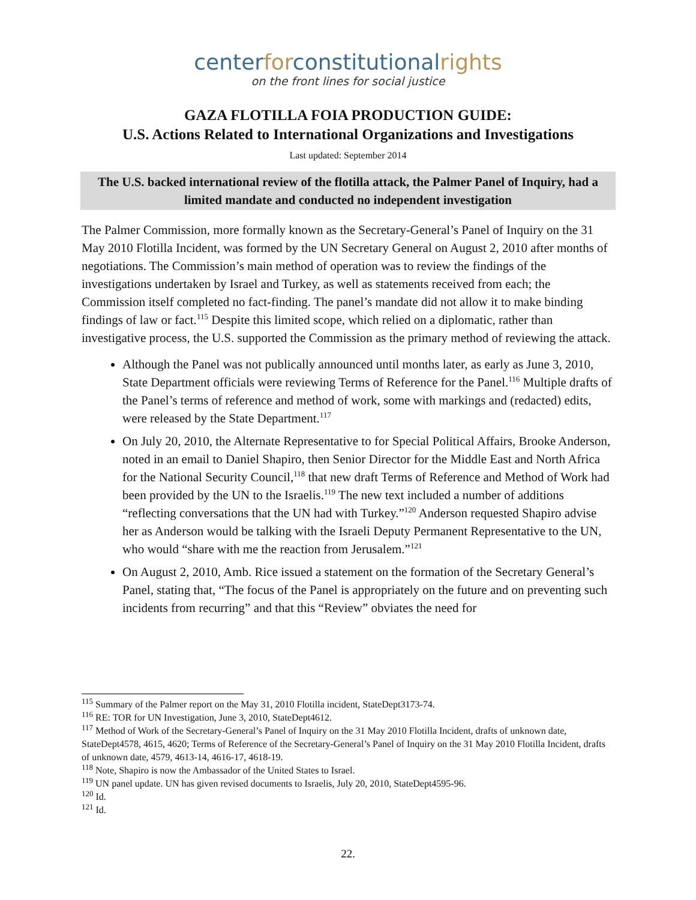centerforconstitutionalrights
on the front lines for social justice
GAZA FLOTILLA FOIA PRODUCTION GUIDE:
U.S. Actions Related to International Organizations and Investigations
Last updated: September 2014
The U.S. backed international review of the flotilla attack, the Palmer Panel of Inquiry, had a limited mandate and conducted no independent investigation
The Palmer Commission, more formally known as the Secretary-General’s Panel of Inquiry on the 31 May 2010 Flotilla Incident, was formed by the UN Secretary General on August 2, 2010 after months of negotiations. The Commission’s main method of operation was to review the findings of the investigations undertaken by Israel and Turkey, as well as statements received from each; the Commission itself completed no fact-finding. The panel’s mandate did not allow it to make binding findings of law or fact.<sup>115</sup> Despite this limited scope, which relied on a diplomatic, rather than investigative process, the U.S. supported the Commission as the primary method of reviewing the attack.
Although the Panel was not publically announced until months later, as early as June 3, 2010, State Department officials were reviewing Terms of Reference for the Panel.<sup>116</sup> Multiple drafts of the Panel’s terms of reference and method of work, some with markings and (redacted) edits, were released by the State Department.<sup>117</sup>
On July 20, 2010, the Alternate Representative to for Special Political Affairs, Brooke Anderson, noted in an email to Daniel Shapiro, then Senior Director for the Middle East and North Africa for the National Security Council,<sup>118</sup> that new draft Terms of Reference and Method of Work had been provided by the UN to the Israelis.<sup>119</sup> The new text included a number of additions “reflecting conversations that the UN had with Turkey.”<sup>120</sup> Anderson requested Shapiro advise her as Anderson would be talking with the Israeli Deputy Permanent Representative to the UN, who would “share with me the reaction from Jerusalem.”<sup>121</sup>
On August 2, 2010, Amb. Rice issued a statement on the formation of the Secretary General’s Panel, stating that, “The focus of the Panel is appropriately on the future and on preventing such incidents from recurring” and that this “Review” obviates the need for
<sup>115</sup> Summary of the Palmer report on the May 31, 2010 Flotilla incident, StateDept3173-74.
<sup>116</sup> RE: TOR for UN Investigation, June 3, 2010, StateDept4612.
<sup>117</sup> Method of Work of the Secretary-General’s Panel of Inquiry on the 31 May 2010 Flotilla Incident, drafts of unknown date, StateDept4578, 4615, 4620; Terms of Reference of the Secretary-General’s Panel of Inquiry on the 31 May 2010 Flotilla Incident, drafts of unknown date, 4579, 4613-14, 4616-17, 4618-19.
<sup>118</sup> Note, Shapiro is now the Ambassador of the United States to Israel.
<sup>119</sup> UN panel update. UN has given revised documents to Israelis, July 20, 2010, StateDept4595-96.
<sup>120</sup> Id.
<sup>121</sup> Id.
22.